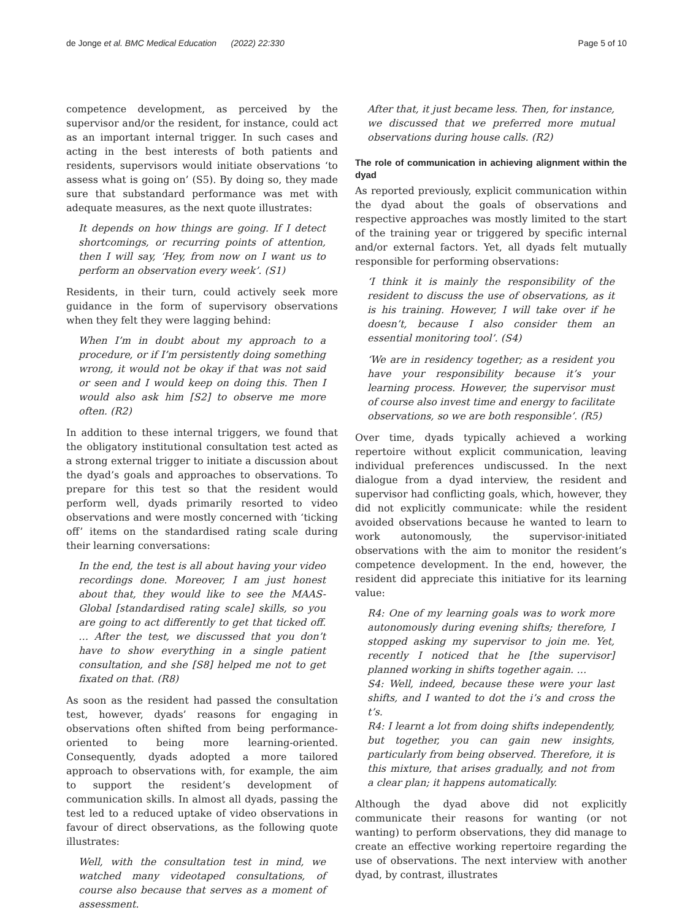de Jonge et al. BMC Medical Education (2022) 22:330 Page 5 of 10
competence development, as perceived by the supervisor and/or the resident, for instance, could act as an important internal trigger. In such cases and acting in the best interests of both patients and residents, supervisors would initiate observations ‘to assess what is going on’ (S5). By doing so, they made sure that substandard performance was met with adequate measures, as the next quote illustrates:
It depends on how things are going. If I detect shortcomings, or recurring points of attention, then I will say, ‘Hey, from now on I want us to perform an observation every week’. (S1)
Residents, in their turn, could actively seek more guidance in the form of supervisory observations when they felt they were lagging behind:
When I’m in doubt about my approach to a procedure, or if I’m persistently doing something wrong, it would not be okay if that was not said or seen and I would keep on doing this. Then I would also ask him [S2] to observe me more often. (R2)
In addition to these internal triggers, we found that the obligatory institutional consultation test acted as a strong external trigger to initiate a discussion about the dyad’s goals and approaches to observations. To prepare for this test so that the resident would perform well, dyads primarily resorted to video observations and were mostly concerned with ‘ticking off’ items on the standardised rating scale during their learning conversations:
In the end, the test is all about having your video recordings done. Moreover, I am just honest about that, they would like to see the MAAS-Global [standardised rating scale] skills, so you are going to act differently to get that ticked off. … After the test, we discussed that you don’t have to show everything in a single patient consultation, and she [S8] helped me not to get fixated on that. (R8)
As soon as the resident had passed the consultation test, however, dyads’ reasons for engaging in observations often shifted from being performance-oriented to being more learning-oriented. Consequently, dyads adopted a more tailored approach to observations with, for example, the aim to support the resident’s development of communication skills. In almost all dyads, passing the test led to a reduced uptake of video observations in favour of direct observations, as the following quote illustrates:
Well, with the consultation test in mind, we watched many videotaped consultations, of course also because that serves as a moment of assessment.
After that, it just became less. Then, for instance, we discussed that we preferred more mutual observations during house calls. (R2)
The role of communication in achieving alignment within the dyad
As reported previously, explicit communication within the dyad about the goals of observations and respective approaches was mostly limited to the start of the training year or triggered by specific internal and/or external factors. Yet, all dyads felt mutually responsible for performing observations:
‘I think it is mainly the responsibility of the resident to discuss the use of observations, as it is his training. However, I will take over if he doesn’t, because I also consider them an essential monitoring tool’. (S4)
‘We are in residency together; as a resident you have your responsibility because it’s your learning process. However, the supervisor must of course also invest time and energy to facilitate observations, so we are both responsible’. (R5)
Over time, dyads typically achieved a working repertoire without explicit communication, leaving individual preferences undiscussed. In the next dialogue from a dyad interview, the resident and supervisor had conflicting goals, which, however, they did not explicitly communicate: while the resident avoided observations because he wanted to learn to work autonomously, the supervisor-initiated observations with the aim to monitor the resident’s competence development. In the end, however, the resident did appreciate this initiative for its learning value:
R4: One of my learning goals was to work more autonomously during evening shifts; therefore, I stopped asking my supervisor to join me. Yet, recently I noticed that he [the supervisor] planned working in shifts together again. …
S4: Well, indeed, because these were your last shifts, and I wanted to dot the i’s and cross the t’s.
R4: I learnt a lot from doing shifts independently, but together, you can gain new insights, particularly from being observed. Therefore, it is this mixture, that arises gradually, and not from a clear plan; it happens automatically.
Although the dyad above did not explicitly communicate their reasons for wanting (or not wanting) to perform observations, they did manage to create an effective working repertoire regarding the use of observations. The next interview with another dyad, by contrast, illustrates